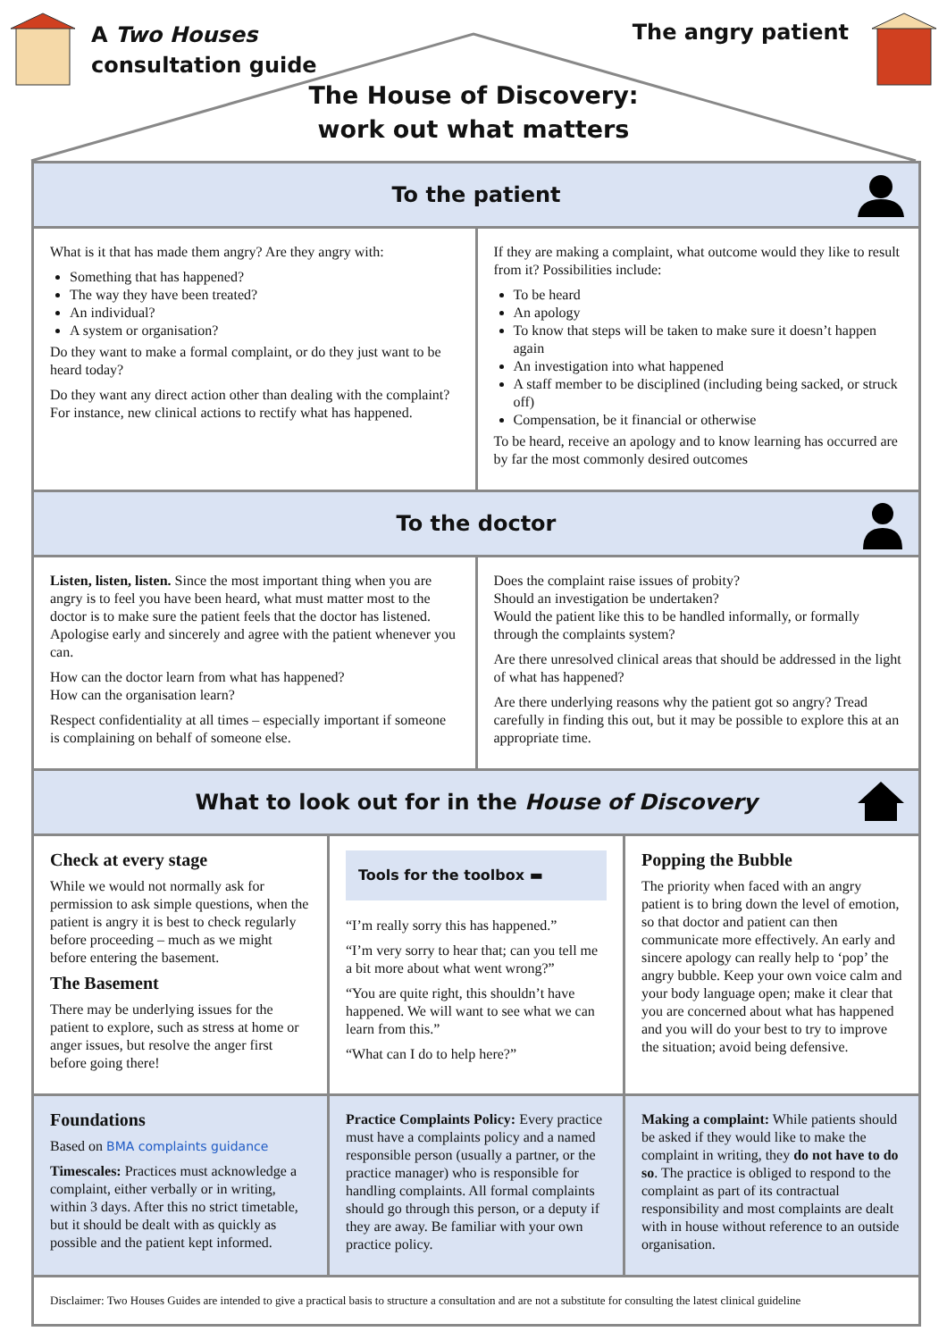A Two Houses
consultation guide
The angry patient
The House of Discovery:
work out what matters
To the patient
What is it that has made them angry? Are they angry with:
Something that has happened?
The way they have been treated?
An individual?
A system or organisation?
Do they want to make a formal complaint, or do they just want to be heard today?
Do they want any direct action other than dealing with the complaint? For instance, new clinical actions to rectify what has happened.
If they are making a complaint, what outcome would they like to result from it? Possibilities include:
To be heard
An apology
To know that steps will be taken to make sure it doesn’t happen again
An investigation into what happened
A staff member to be disciplined (including being sacked, or struck off)
Compensation, be it financial or otherwise
To be heard, receive an apology and to know learning has occurred are by far the most commonly desired outcomes
To the doctor
Listen, listen, listen. Since the most important thing when you are angry is to feel you have been heard, what must matter most to the doctor is to make sure the patient feels that the doctor has listened. Apologise early and sincerely and agree with the patient whenever you can.
How can the doctor learn from what has happened?
How can the organisation learn?
Respect confidentiality at all times – especially important if someone is complaining on behalf of someone else.
Does the complaint raise issues of probity?
Should an investigation be undertaken?
Would the patient like this to be handled informally, or formally through the complaints system?
Are there unresolved clinical areas that should be addressed in the light of what has happened?
Are there underlying reasons why the patient got so angry? Tread carefully in finding this out, but it may be possible to explore this at an appropriate time.
What to look out for in the House of Discovery
Check at every stage
While we would not normally ask for permission to ask simple questions, when the patient is angry it is best to check regularly before proceeding – much as we might before entering the basement.
The Basement
There may be underlying issues for the patient to explore, such as stress at home or anger issues, but resolve the anger first before going there!
Tools for the toolbox ▬
“I’m really sorry this has happened.”
“I’m very sorry to hear that; can you tell me a bit more about what went wrong?”
“You are quite right, this shouldn’t have happened. We will want to see what we can learn from this.”
“What can I do to help here?”
Popping the Bubble
The priority when faced with an angry patient is to bring down the level of emotion, so that doctor and patient can then communicate more effectively. An early and sincere apology can really help to ‘pop’ the angry bubble. Keep your own voice calm and your body language open; make it clear that you are concerned about what has happened and you will do your best to try to improve the situation; avoid being defensive.
Foundations
Based on BMA complaints guidance
Timescales: Practices must acknowledge a complaint, either verbally or in writing, within 3 days. After this no strict timetable, but it should be dealt with as quickly as possible and the patient kept informed.
Practice Complaints Policy: Every practice must have a complaints policy and a named responsible person (usually a partner, or the practice manager) who is responsible for handling complaints. All formal complaints should go through this person, or a deputy if they are away. Be familiar with your own practice policy.
Making a complaint: While patients should be asked if they would like to make the complaint in writing, they do not have to do so. The practice is obliged to respond to the complaint as part of its contractual responsibility and most complaints are dealt with in house without reference to an outside organisation.
Disclaimer: Two Houses Guides are intended to give a practical basis to structure a consultation and are not a substitute for consulting the latest clinical guideline